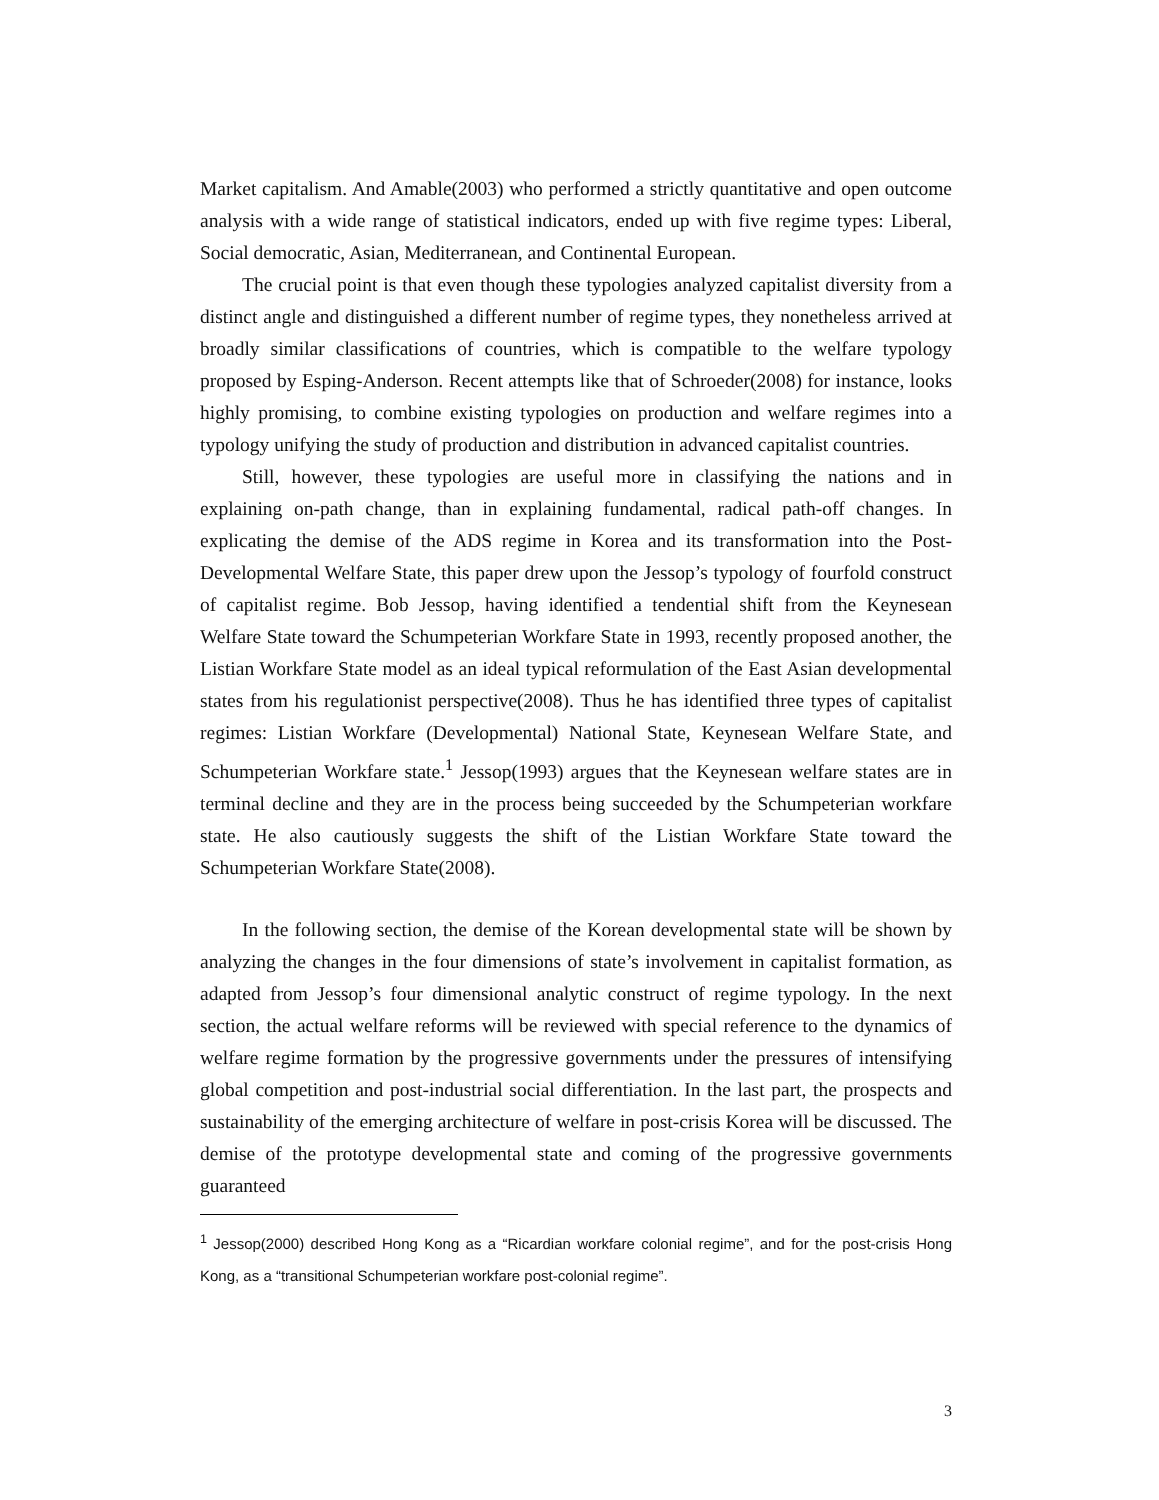Market capitalism. And Amable(2003) who performed a strictly quantitative and open outcome analysis with a wide range of statistical indicators, ended up with five regime types: Liberal, Social democratic, Asian, Mediterranean, and Continental European.
The crucial point is that even though these typologies analyzed capitalist diversity from a distinct angle and distinguished a different number of regime types, they nonetheless arrived at broadly similar classifications of countries, which is compatible to the welfare typology proposed by Esping-Anderson. Recent attempts like that of Schroeder(2008) for instance, looks highly promising, to combine existing typologies on production and welfare regimes into a typology unifying the study of production and distribution in advanced capitalist countries.
Still, however, these typologies are useful more in classifying the nations and in explaining on-path change, than in explaining fundamental, radical path-off changes. In explicating the demise of the ADS regime in Korea and its transformation into the Post-Developmental Welfare State, this paper drew upon the Jessop’s typology of fourfold construct of capitalist regime. Bob Jessop, having identified a tendential shift from the Keynesean Welfare State toward the Schumpeterian Workfare State in 1993, recently proposed another, the Listian Workfare State model as an ideal typical reformulation of the East Asian developmental states from his regulationist perspective(2008). Thus he has identified three types of capitalist regimes: Listian Workfare (Developmental) National State, Keynesean Welfare State, and Schumpeterian Workfare state.<sup>1</sup> Jessop(1993) argues that the Keynesean welfare states are in terminal decline and they are in the process being succeeded by the Schumpeterian workfare state. He also cautiously suggests the shift of the Listian Workfare State toward the Schumpeterian Workfare State(2008).
In the following section, the demise of the Korean developmental state will be shown by analyzing the changes in the four dimensions of state’s involvement in capitalist formation, as adapted from Jessop’s four dimensional analytic construct of regime typology. In the next section, the actual welfare reforms will be reviewed with special reference to the dynamics of welfare regime formation by the progressive governments under the pressures of intensifying global competition and post-industrial social differentiation. In the last part, the prospects and sustainability of the emerging architecture of welfare in post-crisis Korea will be discussed. The demise of the prototype developmental state and coming of the progressive governments guaranteed
<sup>1</sup> Jessop(2000) described Hong Kong as a “Ricardian workfare colonial regime”, and for the post-crisis Hong Kong, as a “transitional Schumpeterian workfare post-colonial regime”.
3